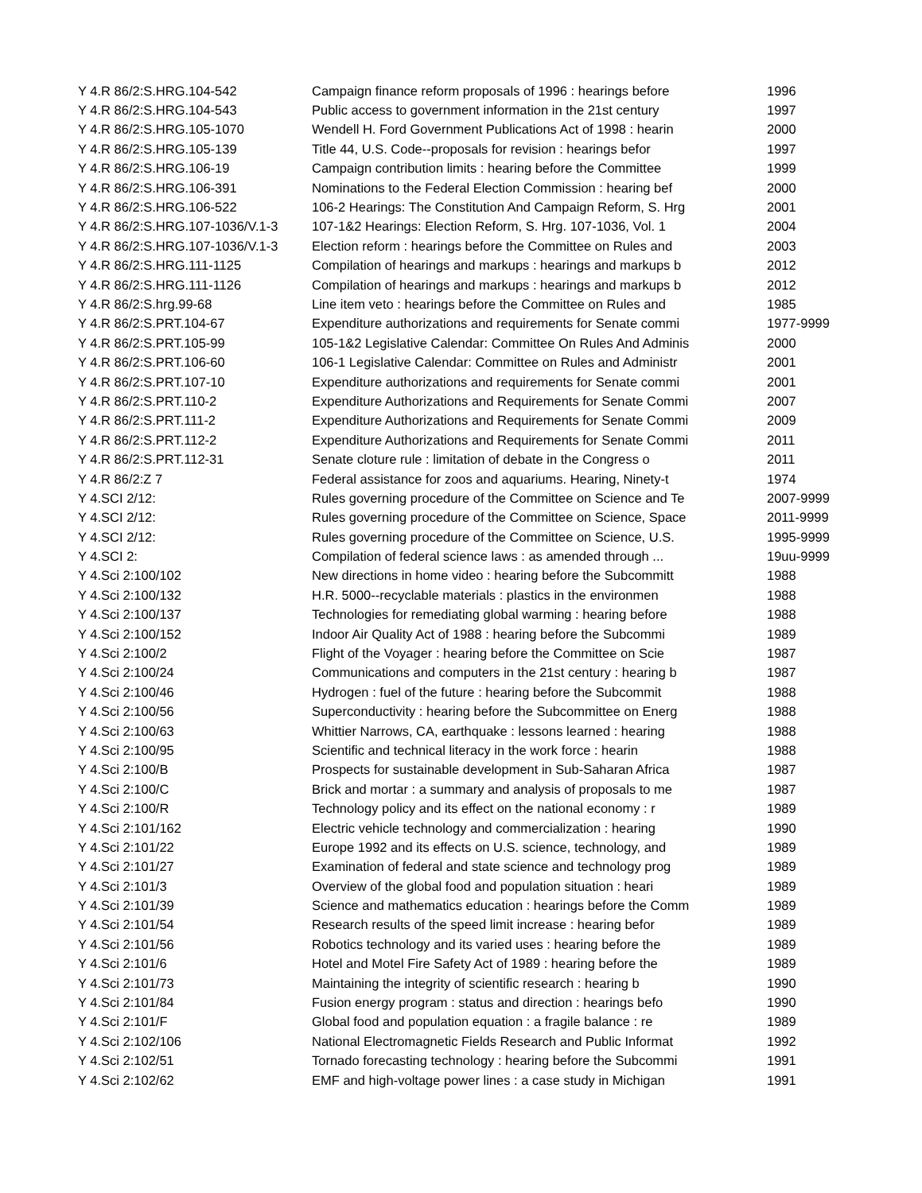| Y 4.R 86/2:S.HRG.104-542 | Campaign finance reform proposals of 1996 : hearings before | 1996 |
| Y 4.R 86/2:S.HRG.104-543 | Public access to government information in the 21st century | 1997 |
| Y 4.R 86/2:S.HRG.105-1070 | Wendell H. Ford Government Publications Act of 1998 : hearin | 2000 |
| Y 4.R 86/2:S.HRG.105-139 | Title 44, U.S. Code--proposals for revision : hearings befor | 1997 |
| Y 4.R 86/2:S.HRG.106-19 | Campaign contribution limits : hearing before the Committee | 1999 |
| Y 4.R 86/2:S.HRG.106-391 | Nominations to the Federal Election Commission : hearing bef | 2000 |
| Y 4.R 86/2:S.HRG.106-522 | 106-2 Hearings: The Constitution And Campaign Reform, S. Hrg | 2001 |
| Y 4.R 86/2:S.HRG.107-1036/V.1-3 | 107-1&2 Hearings: Election Reform, S. Hrg. 107-1036, Vol. 1 | 2004 |
| Y 4.R 86/2:S.HRG.107-1036/V.1-3 | Election reform : hearings before the Committee on Rules and | 2003 |
| Y 4.R 86/2:S.HRG.111-1125 | Compilation of hearings and markups : hearings and markups b | 2012 |
| Y 4.R 86/2:S.HRG.111-1126 | Compilation of hearings and markups : hearings and markups b | 2012 |
| Y 4.R 86/2:S.hrg.99-68 | Line item veto : hearings before the Committee on Rules and | 1985 |
| Y 4.R 86/2:S.PRT.104-67 | Expenditure authorizations and requirements for Senate commi | 1977-9999 |
| Y 4.R 86/2:S.PRT.105-99 | 105-1&2 Legislative Calendar: Committee On Rules And Adminis | 2000 |
| Y 4.R 86/2:S.PRT.106-60 | 106-1 Legislative Calendar: Committee on Rules and Administr | 2001 |
| Y 4.R 86/2:S.PRT.107-10 | Expenditure authorizations and requirements for Senate commi | 2001 |
| Y 4.R 86/2:S.PRT.110-2 | Expenditure Authorizations and Requirements for Senate Commi | 2007 |
| Y 4.R 86/2:S.PRT.111-2 | Expenditure Authorizations and Requirements for Senate Commi | 2009 |
| Y 4.R 86/2:S.PRT.112-2 | Expenditure Authorizations and Requirements for Senate Commi | 2011 |
| Y 4.R 86/2:S.PRT.112-31 | Senate cloture rule : limitation of debate in the Congress o | 2011 |
| Y 4.R 86/2:Z 7 | Federal assistance for zoos and aquariums. Hearing, Ninety-t | 1974 |
| Y 4.SCI 2/12: | Rules governing procedure of the Committee on Science and Te | 2007-9999 |
| Y 4.SCI 2/12: | Rules governing procedure of the Committee on Science, Space | 2011-9999 |
| Y 4.SCI 2/12: | Rules governing procedure of the Committee on Science, U.S. | 1995-9999 |
| Y 4.SCI 2: | Compilation of federal science laws : as amended through ... | 19uu-9999 |
| Y 4.Sci 2:100/102 | New directions in home video : hearing before the Subcommitt | 1988 |
| Y 4.Sci 2:100/132 | H.R. 5000--recyclable materials : plastics in the environmen | 1988 |
| Y 4.Sci 2:100/137 | Technologies for remediating global warming : hearing before | 1988 |
| Y 4.Sci 2:100/152 | Indoor Air Quality Act of 1988 : hearing before the Subcommi | 1989 |
| Y 4.Sci 2:100/2 | Flight of the Voyager : hearing before the Committee on Scie | 1987 |
| Y 4.Sci 2:100/24 | Communications and computers in the 21st century : hearing b | 1987 |
| Y 4.Sci 2:100/46 | Hydrogen : fuel of the future : hearing before the Subcommit | 1988 |
| Y 4.Sci 2:100/56 | Superconductivity : hearing before the Subcommittee on Energ | 1988 |
| Y 4.Sci 2:100/63 | Whittier Narrows, CA, earthquake : lessons learned : hearing | 1988 |
| Y 4.Sci 2:100/95 | Scientific and technical literacy in the work force : hearin | 1988 |
| Y 4.Sci 2:100/B | Prospects for sustainable development in Sub-Saharan Africa | 1987 |
| Y 4.Sci 2:100/C | Brick and mortar : a summary and analysis of proposals to me | 1987 |
| Y 4.Sci 2:100/R | Technology policy and its effect on the national economy : r | 1989 |
| Y 4.Sci 2:101/162 | Electric vehicle technology and commercialization : hearing | 1990 |
| Y 4.Sci 2:101/22 | Europe 1992 and its effects on U.S. science, technology, and | 1989 |
| Y 4.Sci 2:101/27 | Examination of federal and state science and technology prog | 1989 |
| Y 4.Sci 2:101/3 | Overview of the global food and population situation : heari | 1989 |
| Y 4.Sci 2:101/39 | Science and mathematics education : hearings before the Comm | 1989 |
| Y 4.Sci 2:101/54 | Research results of the speed limit increase : hearing befor | 1989 |
| Y 4.Sci 2:101/56 | Robotics technology and its varied uses : hearing before the | 1989 |
| Y 4.Sci 2:101/6 | Hotel and Motel Fire Safety Act of 1989 : hearing before the | 1989 |
| Y 4.Sci 2:101/73 | Maintaining the integrity of scientific research : hearing b | 1990 |
| Y 4.Sci 2:101/84 | Fusion energy program : status and direction : hearings befo | 1990 |
| Y 4.Sci 2:101/F | Global food and population equation : a fragile balance : re | 1989 |
| Y 4.Sci 2:102/106 | National Electromagnetic Fields Research and Public Informat | 1992 |
| Y 4.Sci 2:102/51 | Tornado forecasting technology : hearing before the Subcommi | 1991 |
| Y 4.Sci 2:102/62 | EMF and high-voltage power lines : a case study in Michigan | 1991 |